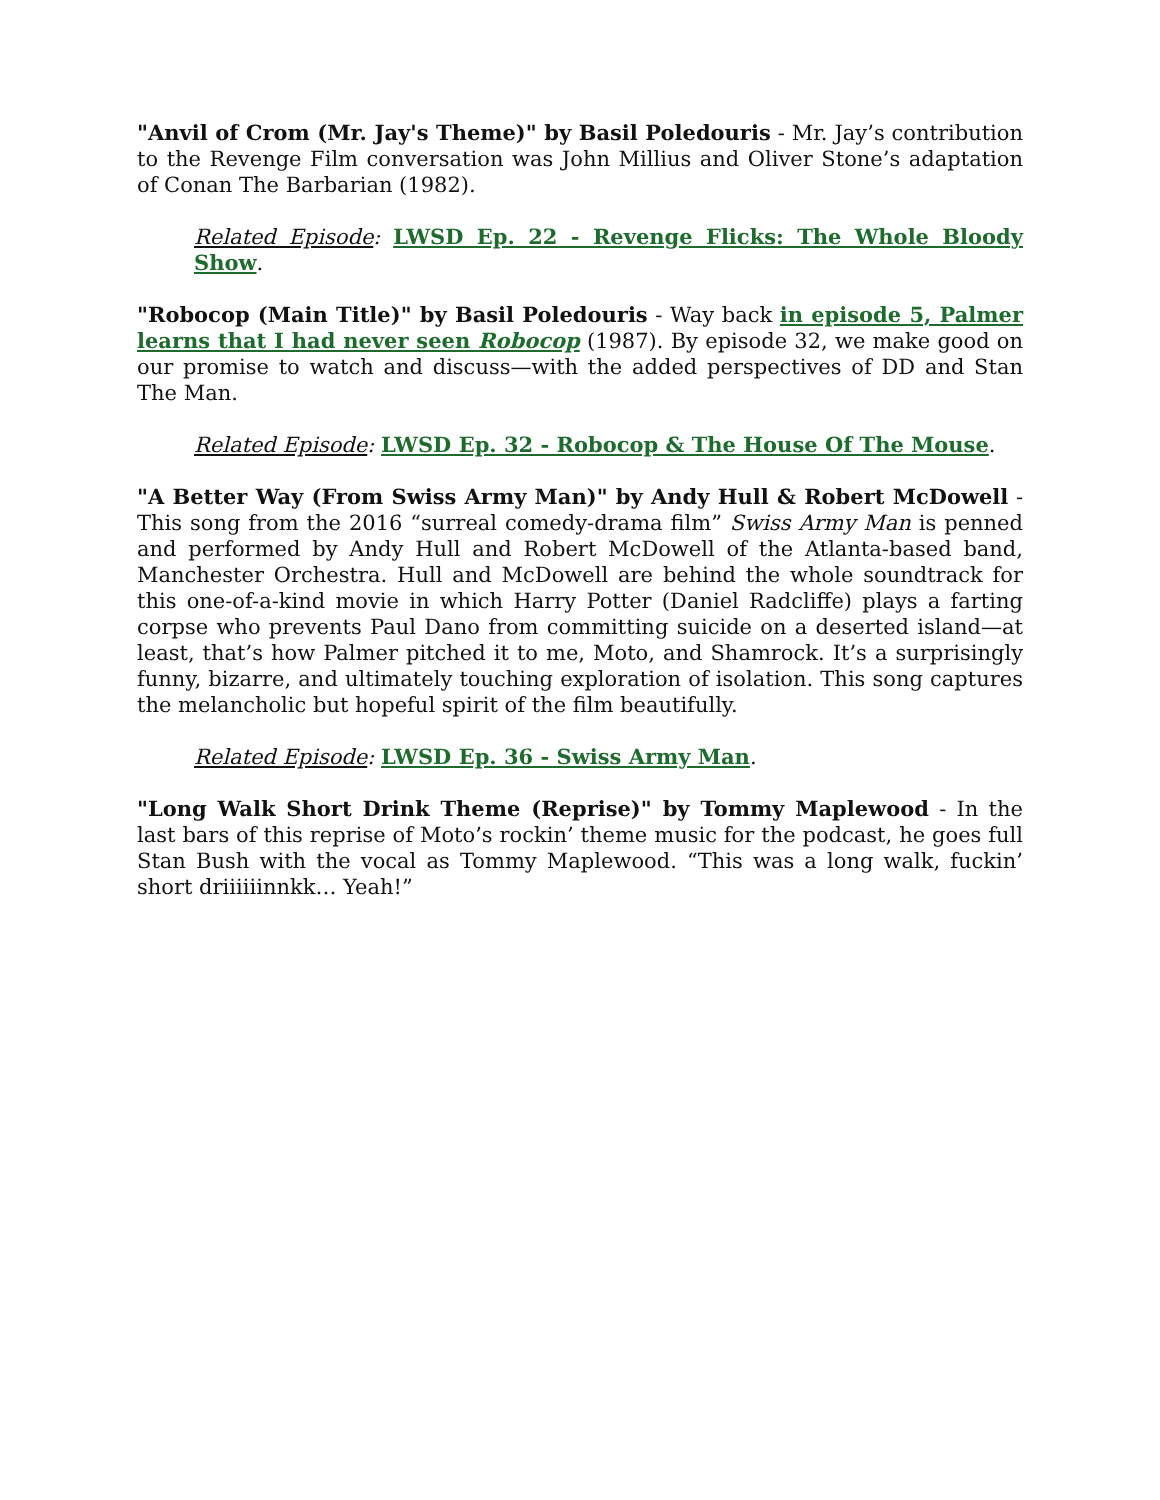"Anvil of Crom (Mr. Jay's Theme)" by Basil Poledouris - Mr. Jay’s contribution to the Revenge Film conversation was John Millius and Oliver Stone’s adaptation of Conan The Barbarian (1982).
Related Episode: LWSD Ep. 22 - Revenge Flicks: The Whole Bloody Show.
"Robocop (Main Title)" by Basil Poledouris - Way back in episode 5, Palmer learns that I had never seen Robocop (1987). By episode 32, we make good on our promise to watch and discuss—with the added perspectives of DD and Stan The Man.
Related Episode: LWSD Ep. 32 - Robocop & The House Of The Mouse.
"A Better Way (From Swiss Army Man)" by Andy Hull & Robert McDowell - This song from the 2016 “surreal comedy-drama film” Swiss Army Man is penned and performed by Andy Hull and Robert McDowell of the Atlanta-based band, Manchester Orchestra. Hull and McDowell are behind the whole soundtrack for this one-of-a-kind movie in which Harry Potter (Daniel Radcliffe) plays a farting corpse who prevents Paul Dano from committing suicide on a deserted island—at least, that’s how Palmer pitched it to me, Moto, and Shamrock. It’s a surprisingly funny, bizarre, and ultimately touching exploration of isolation. This song captures the melancholic but hopeful spirit of the film beautifully.
Related Episode: LWSD Ep. 36 - Swiss Army Man.
"Long Walk Short Drink Theme (Reprise)" by Tommy Maplewood - In the last bars of this reprise of Moto’s rockin’ theme music for the podcast, he goes full Stan Bush with the vocal as Tommy Maplewood. “This was a long walk, fuckin’ short driiiiiinnkk… Yeah!”